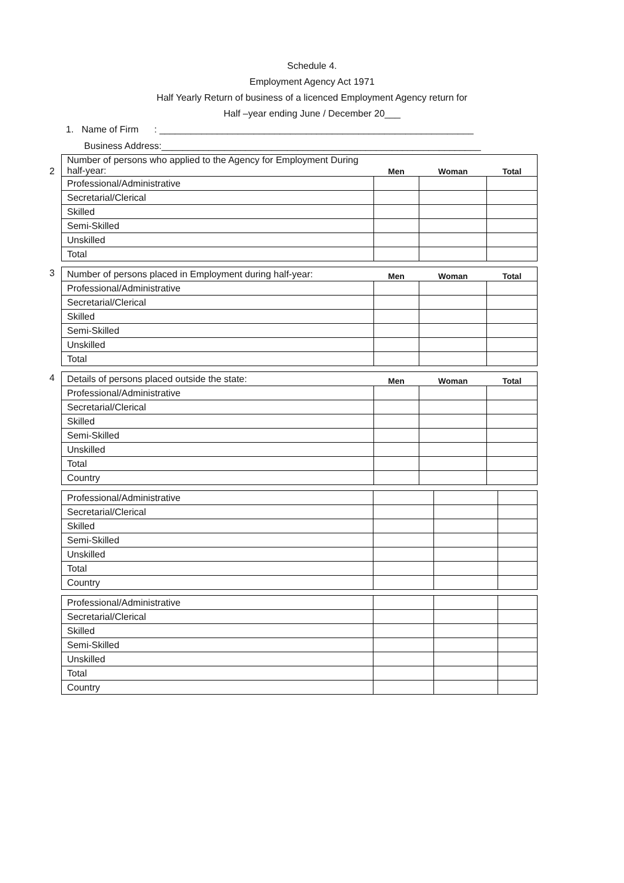Schedule 4.
Employment Agency Act 1971
Half Yearly Return of business of a licenced Employment Agency return for
Half –year ending June / December 20___
1. Name of Firm : ____________________________________________________________
Business Address:_____________________________________________________________
2
| Number of persons who applied to the Agency for Employment During half-year: | Men | Woman | Total |
| Professional/Administrative | | | |
| Secretarial/Clerical | | | |
| Skilled | | | |
| Semi-Skilled | | | |
| Unskilled | | | |
| Total | | | |
3
| Number of persons placed in Employment during half-year: | Men | Woman | Total |
| Professional/Administrative | | | |
| Secretarial/Clerical | | | |
| Skilled | | | |
| Semi-Skilled | | | |
| Unskilled | | | |
| Total | | | |
4
| Details of persons placed outside the state: | Men | Woman | Total |
| Professional/Administrative | | | |
| Secretarial/Clerical | | | |
| Skilled | | | |
| Semi-Skilled | | | |
| Unskilled | | | |
| Total | | | |
| Country | | | |
| Professional/Administrative | | | |
| Secretarial/Clerical | | | |
| Skilled | | | |
| Semi-Skilled | | | |
| Unskilled | | | |
| Total | | | |
| Country | | | |
| Professional/Administrative | | | |
| Secretarial/Clerical | | | |
| Skilled | | | |
| Semi-Skilled | | | |
| Unskilled | | | |
| Total | | | |
| Country | | | |